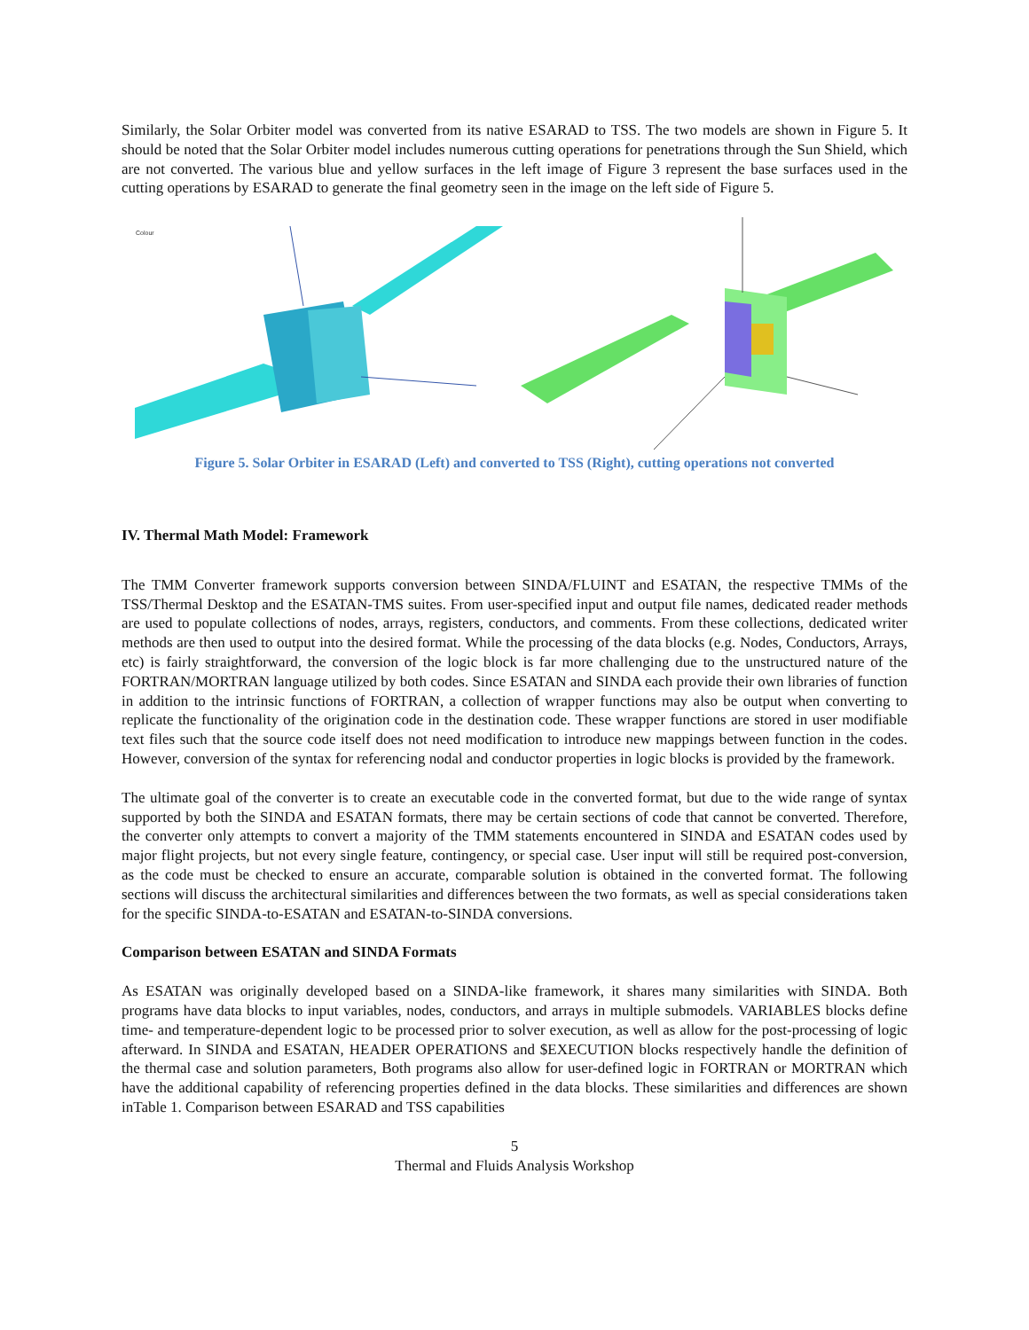Similarly, the Solar Orbiter model was converted from its native ESARAD to TSS. The two models are shown in Figure 5. It should be noted that the Solar Orbiter model includes numerous cutting operations for penetrations through the Sun Shield, which are not converted. The various blue and yellow surfaces in the left image of Figure 3 represent the base surfaces used in the cutting operations by ESARAD to generate the final geometry seen in the image on the left side of Figure 5.
Colour
Figure 5. Solar Orbiter in ESARAD (Left) and converted to TSS (Right), cutting operations not converted
IV. Thermal Math Model: Framework
The TMM Converter framework supports conversion between SINDA/FLUINT and ESATAN, the respective TMMs of the TSS/Thermal Desktop and the ESATAN-TMS suites. From user-specified input and output file names, dedicated reader methods are used to populate collections of nodes, arrays, registers, conductors, and comments. From these collections, dedicated writer methods are then used to output into the desired format. While the processing of the data blocks (e.g. Nodes, Conductors, Arrays, etc) is fairly straightforward, the conversion of the logic block is far more challenging due to the unstructured nature of the FORTRAN/MORTRAN language utilized by both codes. Since ESATAN and SINDA each provide their own libraries of function in addition to the intrinsic functions of FORTRAN, a collection of wrapper functions may also be output when converting to replicate the functionality of the origination code in the destination code. These wrapper functions are stored in user modifiable text files such that the source code itself does not need modification to introduce new mappings between function in the codes. However, conversion of the syntax for referencing nodal and conductor properties in logic blocks is provided by the framework.
The ultimate goal of the converter is to create an executable code in the converted format, but due to the wide range of syntax supported by both the SINDA and ESATAN formats, there may be certain sections of code that cannot be converted. Therefore, the converter only attempts to convert a majority of the TMM statements encountered in SINDA and ESATAN codes used by major flight projects, but not every single feature, contingency, or special case. User input will still be required post-conversion, as the code must be checked to ensure an accurate, comparable solution is obtained in the converted format. The following sections will discuss the architectural similarities and differences between the two formats, as well as special considerations taken for the specific SINDA-to-ESATAN and ESATAN-to-SINDA conversions.
Comparison between ESATAN and SINDA Formats
As ESATAN was originally developed based on a SINDA-like framework, it shares many similarities with SINDA. Both programs have data blocks to input variables, nodes, conductors, and arrays in multiple submodels. VARIABLES blocks define time- and temperature-dependent logic to be processed prior to solver execution, as well as allow for the post-processing of logic afterward. In SINDA and ESATAN, HEADER OPERATIONS and $EXECUTION blocks respectively handle the definition of the thermal case and solution parameters, Both programs also allow for user-defined logic in FORTRAN or MORTRAN which have the additional capability of referencing properties defined in the data blocks. These similarities and differences are shown inTable 1. Comparison between ESARAD and TSS capabilities
5
Thermal and Fluids Analysis Workshop